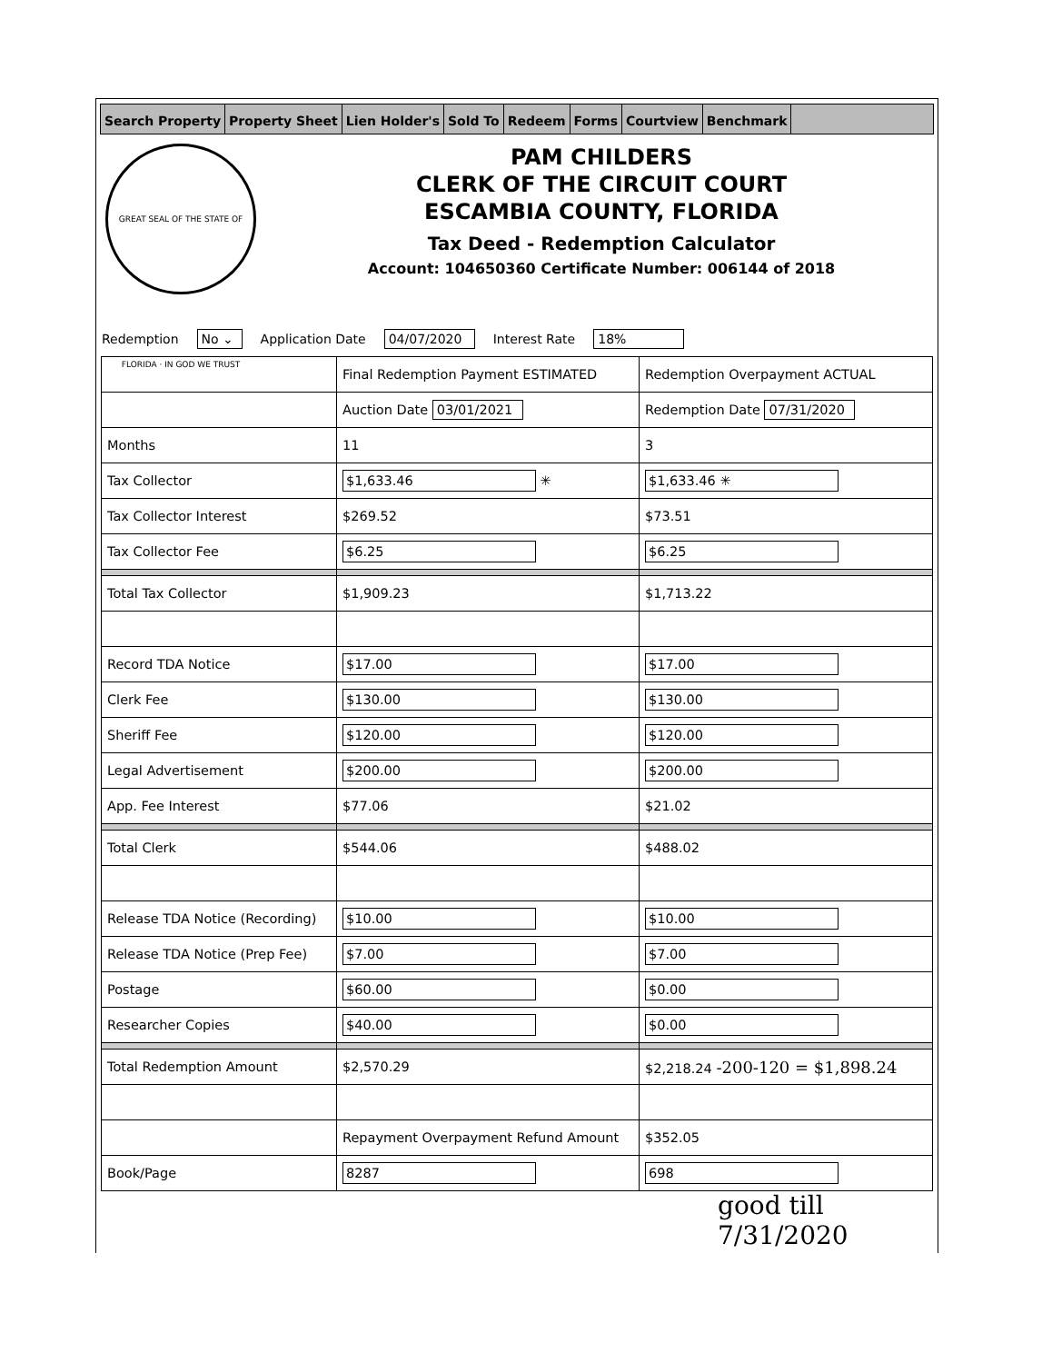Search Property Property Sheet Lien Holder's Sold To Redeem Forms Courtview Benchmark
GREAT SEAL OF THE STATE OF FLORIDA · IN GOD WE TRUST
PAM CHILDERS
CLERK OF THE CIRCUIT COURT
ESCAMBIA COUNTY, FLORIDA
Tax Deed - Redemption Calculator
Account: 104650360 Certificate Number: 006144 of 2018
Redemption No ⌄ Application Date 04/07/2020 Interest Rate 18%
| | Final Redemption Payment ESTIMATED | Redemption Overpayment ACTUAL |
| | Auction Date 03/01/2021 | Redemption Date 07/31/2020 |
| Months | 11 | 3 |
| Tax Collector | $1,633.46 ✳ | $1,633.46 ✳ |
| Tax Collector Interest | $269.52 | $73.51 |
| Tax Collector Fee | $6.25 | $6.25 |
| Total Tax Collector | $1,909.23 | $1,713.22 |
| Record TDA Notice | $17.00 | $17.00 |
| Clerk Fee | $130.00 | $130.00 |
| Sheriff Fee | $120.00 | $120.00 |
| Legal Advertisement | $200.00 | $200.00 |
| App. Fee Interest | $77.06 | $21.02 |
| Total Clerk | $544.06 | $488.02 |
| Release TDA Notice (Recording) | $10.00 | $10.00 |
| Release TDA Notice (Prep Fee) | $7.00 | $7.00 |
| Postage | $60.00 | $0.00 |
| Researcher Copies | $40.00 | $0.00 |
| Total Redemption Amount | $2,570.29 | $2,218.24 -200-120 = $1,898.24 |
| | Repayment Overpayment Refund Amount | $352.05 |
| Book/Page | 8287 | 698 |
good till
7/31/2020